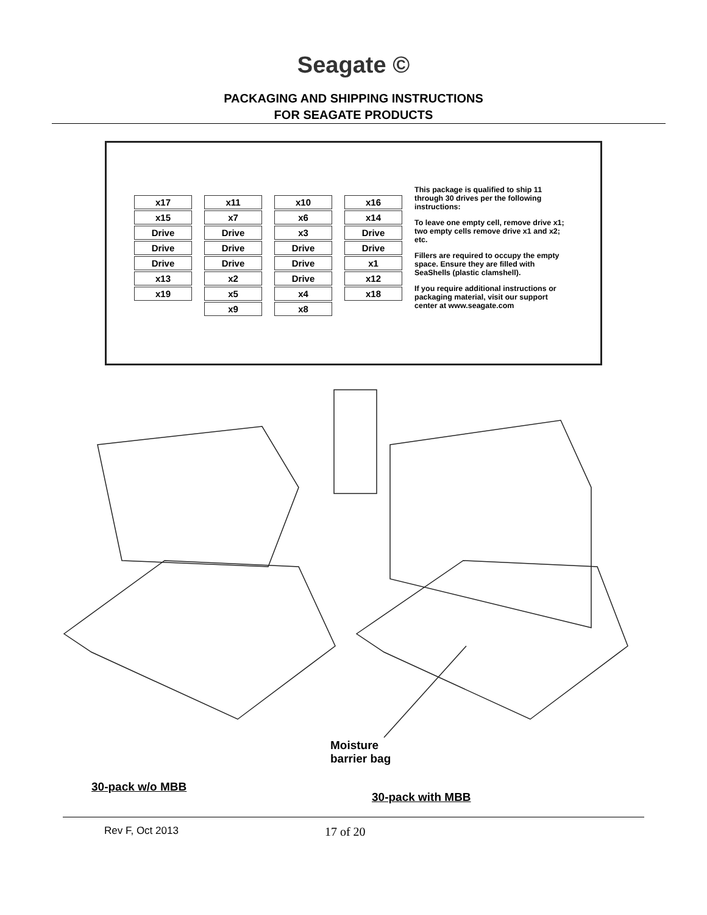Seagate ©
PACKAGING AND SHIPPING INSTRUCTIONS
FOR SEAGATE PRODUCTS
x17
x15
Drive
Drive
Drive
x13
x19
x11
x7
Drive
Drive
Drive
x2
x5
x9
x10
x6
x3
Drive
Drive
Drive
x4
x8
x16
x14
Drive
Drive
x1
x12
x18
This package is qualified to ship 11 through 30 drives per the following instructions:
To leave one empty cell, remove drive x1; two empty cells remove drive x1 and x2; etc.
Fillers are required to occupy the empty space. Ensure they are filled with SeaShells (plastic clamshell).
If you require additional instructions or packaging material, visit our support center at www.seagate.com
Moisture
barrier bag
30-pack w/o MBB
30-pack with MBB
Rev F, Oct 2013 17 of 20